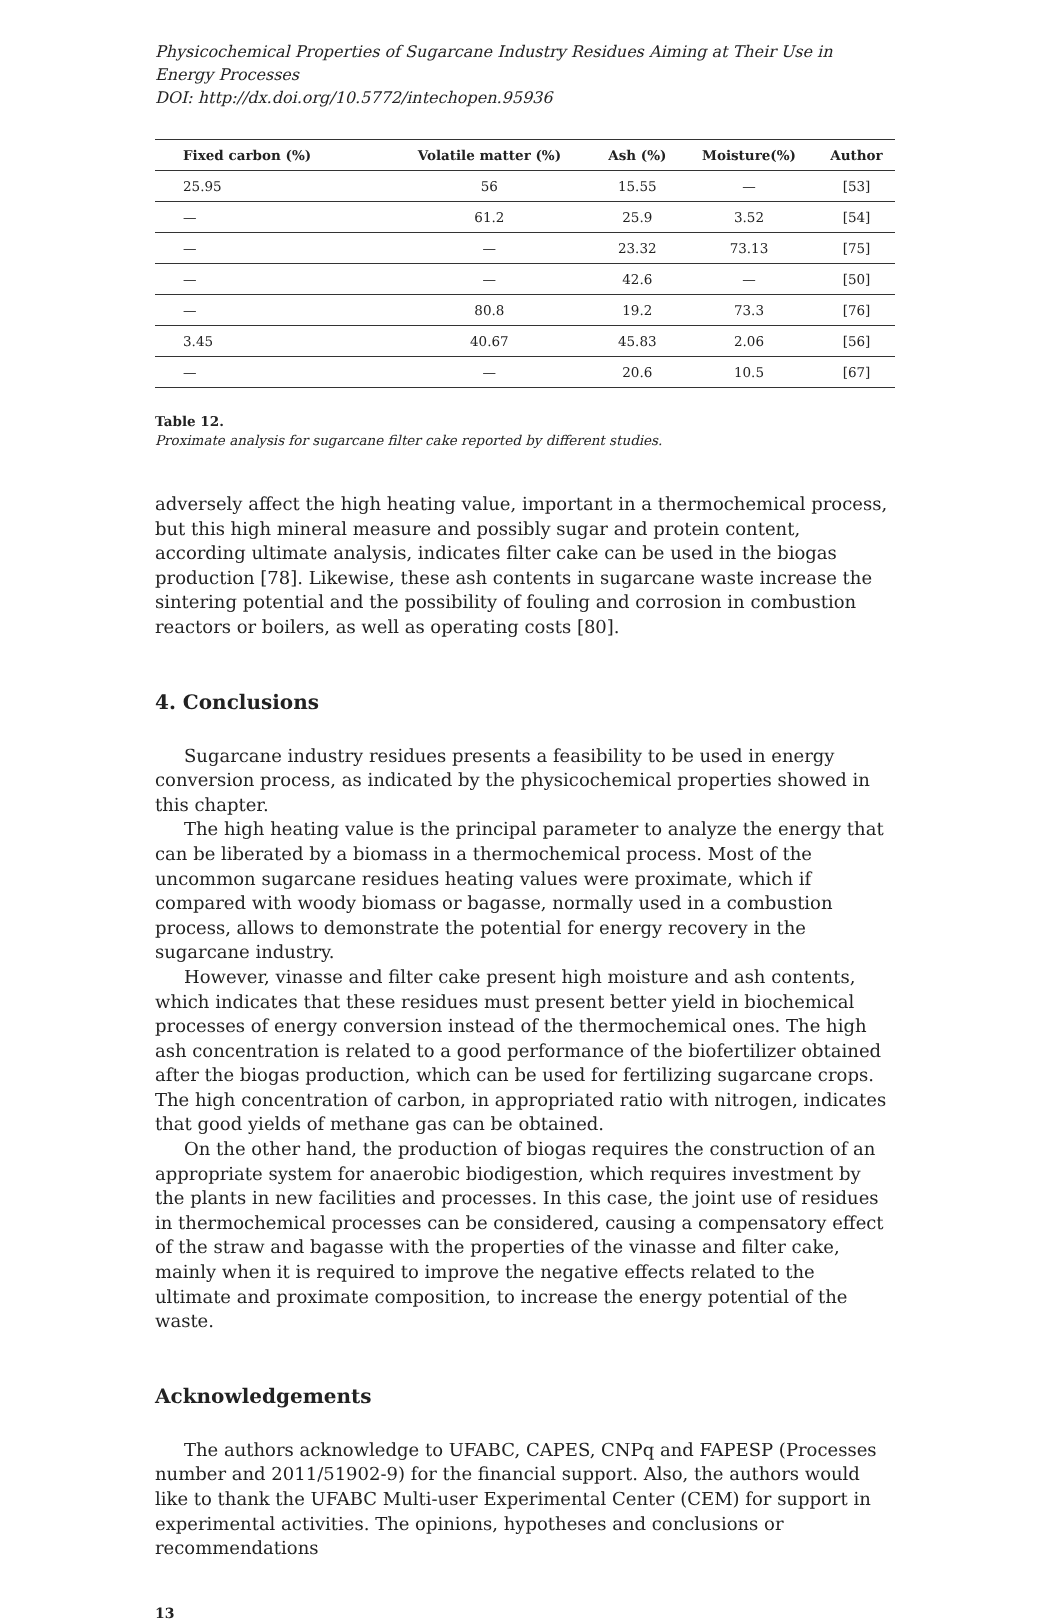Physicochemical Properties of Sugarcane Industry Residues Aiming at Their Use in Energy Processes
DOI: http://dx.doi.org/10.5772/intechopen.95936
| Fixed carbon (%) | Volatile matter (%) | Ash (%) | Moisture(%) | Author |
| --- | --- | --- | --- | --- |
| 25.95 | 56 | 15.55 | — | [53] |
| — | 61.2 | 25.9 | 3.52 | [54] |
| — | — | 23.32 | 73.13 | [75] |
| — | — | 42.6 | — | [50] |
| — | 80.8 | 19.2 | 73.3 | [76] |
| 3.45 | 40.67 | 45.83 | 2.06 | [56] |
| — | — | 20.6 | 10.5 | [67] |
Table 12.
Proximate analysis for sugarcane filter cake reported by different studies.
adversely affect the high heating value, important in a thermochemical process, but this high mineral measure and possibly sugar and protein content, according ultimate analysis, indicates filter cake can be used in the biogas production [78]. Likewise, these ash contents in sugarcane waste increase the sintering potential and the possibility of fouling and corrosion in combustion reactors or boilers, as well as operating costs [80].
4. Conclusions
Sugarcane industry residues presents a feasibility to be used in energy conversion process, as indicated by the physicochemical properties showed in this chapter.
The high heating value is the principal parameter to analyze the energy that can be liberated by a biomass in a thermochemical process. Most of the uncommon sugarcane residues heating values were proximate, which if compared with woody biomass or bagasse, normally used in a combustion process, allows to demonstrate the potential for energy recovery in the sugarcane industry.
However, vinasse and filter cake present high moisture and ash contents, which indicates that these residues must present better yield in biochemical processes of energy conversion instead of the thermochemical ones. The high ash concentration is related to a good performance of the biofertilizer obtained after the biogas production, which can be used for fertilizing sugarcane crops. The high concentration of carbon, in appropriated ratio with nitrogen, indicates that good yields of methane gas can be obtained.
On the other hand, the production of biogas requires the construction of an appropriate system for anaerobic biodigestion, which requires investment by the plants in new facilities and processes. In this case, the joint use of residues in thermochemical processes can be considered, causing a compensatory effect of the straw and bagasse with the properties of the vinasse and filter cake, mainly when it is required to improve the negative effects related to the ultimate and proximate composition, to increase the energy potential of the waste.
Acknowledgements
The authors acknowledge to UFABC, CAPES, CNPq and FAPESP (Processes number and 2011/51902-9) for the financial support. Also, the authors would like to thank the UFABC Multi-user Experimental Center (CEM) for support in experimental activities. The opinions, hypotheses and conclusions or recommendations
13